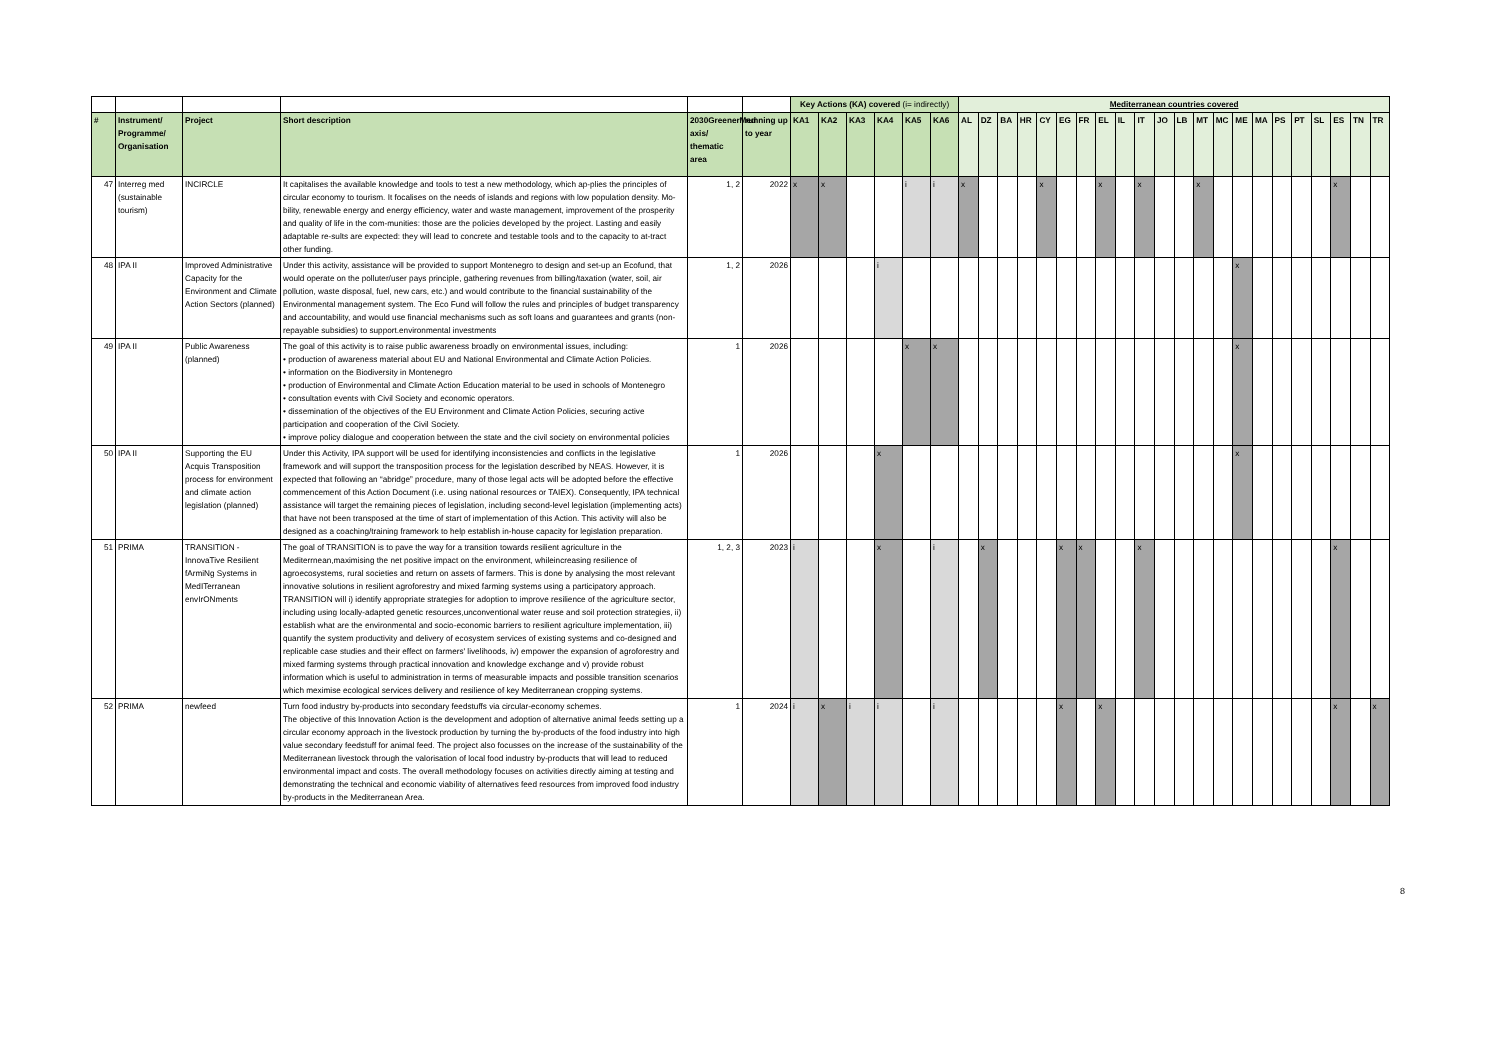| | | | | | | Key Actions (KA) covered (i= indirectly) | | | | | | Mediterranean countries covered | | | | | | | | | | | | | | | | | | | | | |
| # | Instrument/ Programme/ Organisation | Project | Short description | 2030GreenerMed axis/ thematic area | running up to year | KA1 | KA2 | KA3 | KA4 | KA5 | KA6 | AL | DZ | BA | HR | CY | EG | FR | EL | IL | IT | JO | LB | MT | MC | ME | MA | PS | PT | SL | ES | TN | TR |
| 47 | Interreg med (sustainable tourism) | INCIRCLE | It capitalises the available knowledge and tools to test a new methodology, which ap-plies the principles of circular economy to tourism. It focalises on the needs of islands and regions with low population density. Mo-bility, renewable energy and energy efficiency, water and waste management, improvement of the prosperity and quality of life in the com-munities: those are the policies developed by the project. Lasting and easily adaptable re-sults are expected: they will lead to concrete and testable tools and to the capacity to at-tract other funding. | 1, 2 | 2022 | x | x | | | i | i | x | | | | x | | | x | | x | | | x | | | | | | | x | | |
| 48 | IPA II | Improved Administrative Capacity for the Environment and Climate Action Sectors (planned) | Under this activity, assistance will be provided to support Montenegro to design and set-up an Ecofund, that would operate on the polluter/user pays principle, gathering revenues from billing/taxation (water, soil, air pollution, waste disposal, fuel, new cars, etc.) and would contribute to the financial sustainability of the Environmental management system. The Eco Fund will follow the rules and principles of budget transparency and accountability, and would use financial mechanisms such as soft loans and guarantees and grants (non-repayable subsidies) to support.environmental investments | 1, 2 | 2026 | | | | i | | | | | | | | | | | | | | | | | x | | | | | | | |
| 49 | IPA II | Public Awareness (planned) | The goal of this activity is to raise public awareness broadly on environmental issues, including: • production of awareness material about EU and National Environmental and Climate Action Policies. • information on the Biodiversity in Montenegro • production of Environmental and Climate Action Education material to be used in schools of Montenegro • consultation events with Civil Society and economic operators. • dissemination of the objectives of the EU Environment and Climate Action Policies, securing active participation and cooperation of the Civil Society. • improve policy dialogue and cooperation between the state and the civil society on environmental policies | 1 | 2026 | | | | | x | x | | | | | | | | | | | | | | | x | | | | | | | |
| 50 | IPA II | Supporting the EU Acquis Transposition process for environment and climate action legislation (planned) | Under this Activity, IPA support will be used for identifying inconsistencies and conflicts in the legislative framework and will support the transposition process for the legislation described by NEAS. However, it is expected that following an “abridge” procedure, many of those legal acts will be adopted before the effective commencement of this Action Document (i.e. using national resources or TAIEX). Consequently, IPA technical assistance will target the remaining pieces of legislation, including second-level legislation (implementing acts) that have not been transposed at the time of start of implementation of this Action. This activity will also be designed as a coaching/training framework to help establish in-house capacity for legislation preparation. | 1 | 2026 | | | | x | | | | | | | | | | | | | | | | | x | | | | | | | |
| 51 | PRIMA | TRANSITION - InnovaTive Resilient fArmiNg Systems in MedITerranean envIrONments | The goal of TRANSITION is to pave the way for a transition towards resilient agriculture in the Mediterrnean,maximising the net positive impact on the environment, whileincreasing resilience of agroecosystems, rural societies and return on assets of farmers. This is done by analysing the most relevant innovative solutions in resilient agroforestry and mixed farming systems using a participatory approach. TRANSITION will i) identify appropriate strategies for adoption to improve resilience of the agriculture sector, including using locally-adapted genetic resources,unconventional water reuse and soil protection strategies, ii) establish what are the environmental and socio-economic barriers to resilient agriculture implementation, iii) quantify the system productivity and delivery of ecosystem services of existing systems and co-designed and replicable case studies and their effect on farmers' livelihoods, iv) empower the expansion of agroforestry and mixed farming systems through practical innovation and knowledge exchange and v) provide robust information which is useful to administration in terms of measurable impacts and possible transition scenarios which meximise ecological services delivery and resilience of key Mediterranean cropping systems. | 1, 2, 3 | 2023 | i | | | x | | i | | x | | | | x | x | | | x | | | | | | | | | | x | | |
| 52 | PRIMA | newfeed | Turn food industry by-products into secondary feedstuffs via circular-economy schemes. The objective of this Innovation Action is the development and adoption of alternative animal feeds setting up a circular economy approach in the livestock production by turning the by-products of the food industry into high value secondary feedstuff for animal feed. The project also focusses on the increase of the sustainability of the Mediterranean livestock through the valorisation of local food industry by-products that will lead to reduced environmental impact and costs. The overall methodology focuses on activities directly aiming at testing and demonstrating the technical and economic viability of alternatives feed resources from improved food industry by-products in the Mediterranean Area. | 1 | 2024 | i | x | i | i | | i | | | | | | x | | x | | | | | | | | | | | | x | | x |
8